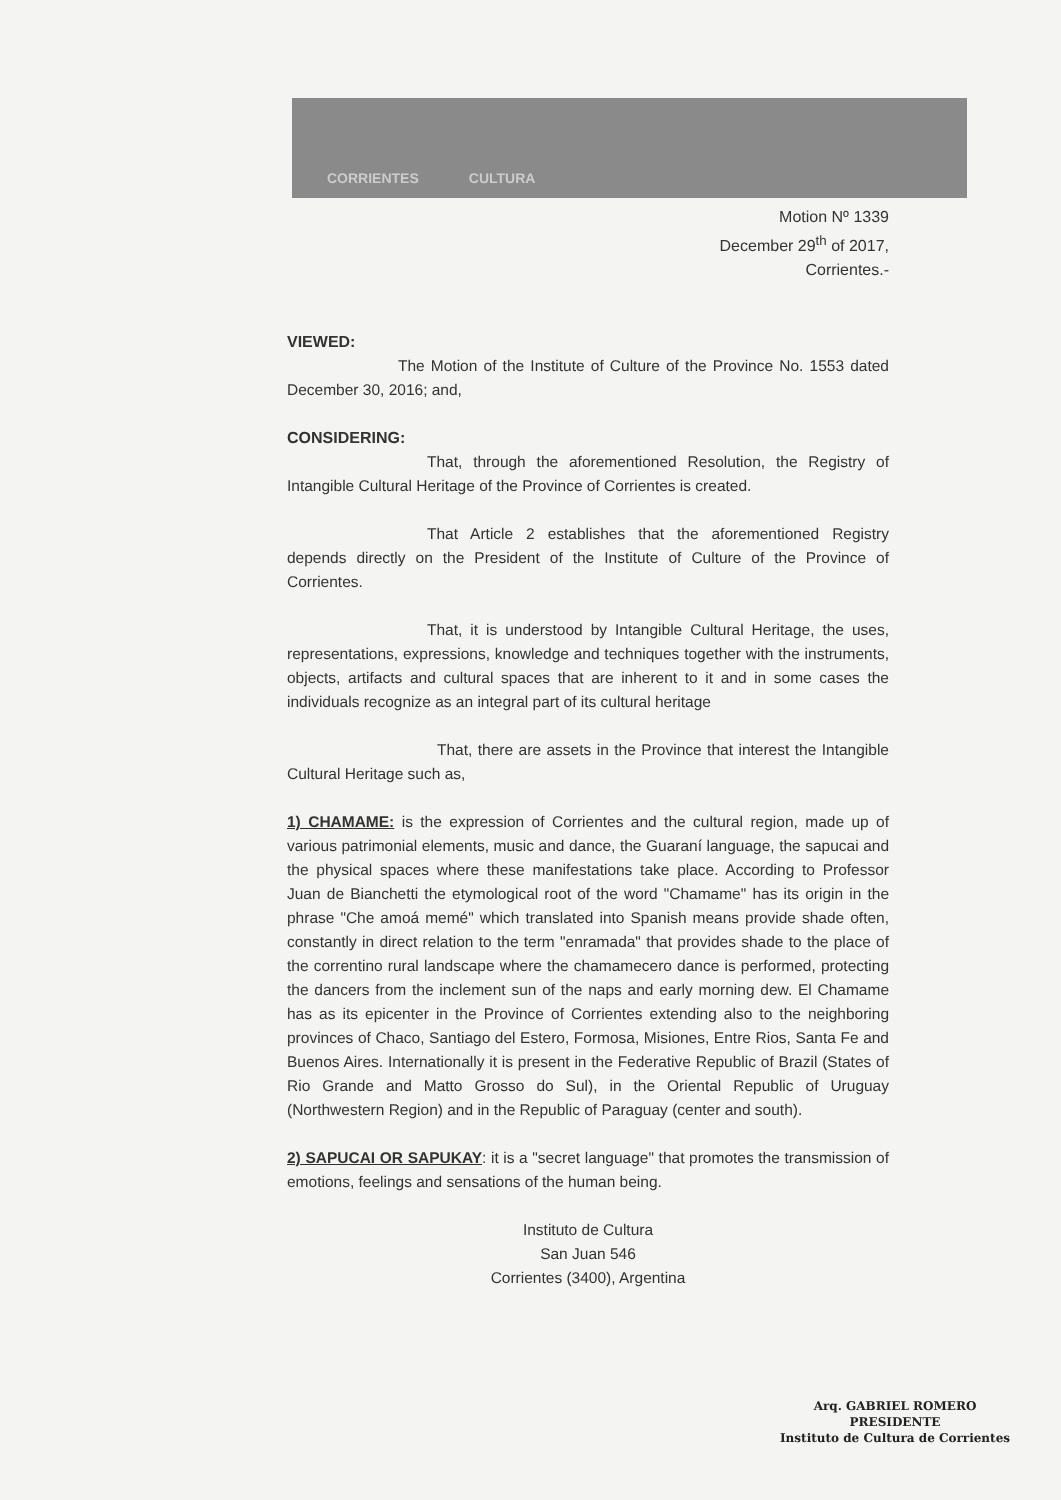CORRIENTES CULTURA
Motion Nº 1339
December 29<sup>th</sup> of 2017,
Corrientes.-
VIEWED:
The Motion of the Institute of Culture of the Province No. 1553 dated December 30, 2016; and,
CONSIDERING:
That, through the aforementioned Resolution, the Registry of Intangible Cultural Heritage of the Province of Corrientes is created.
That Article 2 establishes that the aforementioned Registry depends directly on the President of the Institute of Culture of the Province of Corrientes.
That, it is understood by Intangible Cultural Heritage, the uses, representations, expressions, knowledge and techniques together with the instruments, objects, artifacts and cultural spaces that are inherent to it and in some cases the individuals recognize as an integral part of its cultural heritage
That, there are assets in the Province that interest the Intangible Cultural Heritage such as,
1) CHAMAME: is the expression of Corrientes and the cultural region, made up of various patrimonial elements, music and dance, the Guaraní language, the sapucai and the physical spaces where these manifestations take place. According to Professor Juan de Bianchetti the etymological root of the word "Chamame" has its origin in the phrase "Che amoá memé" which translated into Spanish means provide shade often, constantly in direct relation to the term "enramada" that provides shade to the place of the correntino rural landscape where the chamamecero dance is performed, protecting the dancers from the inclement sun of the naps and early morning dew. El Chamame has as its epicenter in the Province of Corrientes extending also to the neighboring provinces of Chaco, Santiago del Estero, Formosa, Misiones, Entre Rios, Santa Fe and Buenos Aires. Internationally it is present in the Federative Republic of Brazil (States of Rio Grande and Matto Grosso do Sul), in the Oriental Republic of Uruguay (Northwestern Region) and in the Republic of Paraguay (center and south).
2) SAPUCAI OR SAPUKAY: it is a "secret language" that promotes the transmission of emotions, feelings and sensations of the human being.
Instituto de Cultura
San Juan 546
Corrientes (3400), Argentina
Arq. GABRIEL ROMERO
PRESIDENTE
Instituto de Cultura de Corrientes